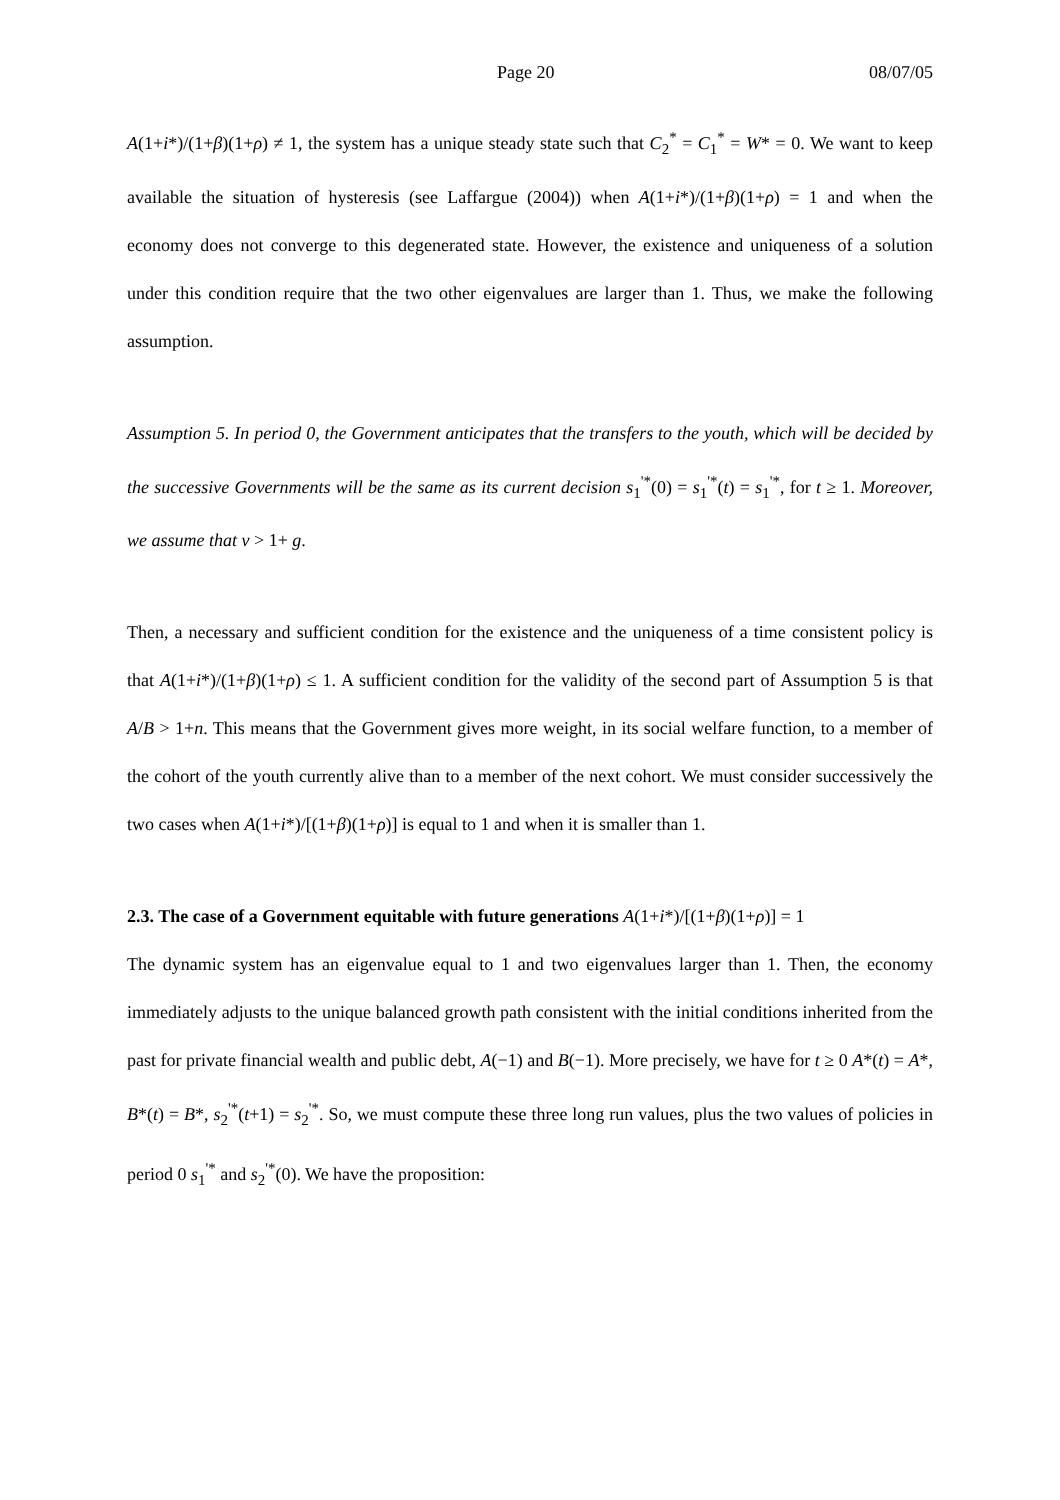Page 20 08/07/05
A(1+i*)/(1+β)(1+ρ) ≠ 1, the system has a unique steady state such that C<sub>2</sub><sup>*</sup> = C<sub>1</sub><sup>*</sup> = W* = 0. We want to keep available the situation of hysteresis (see Laffargue (2004)) when A(1+i*)/(1+β)(1+ρ) = 1 and when the economy does not converge to this degenerated state. However, the existence and uniqueness of a solution under this condition require that the two other eigenvalues are larger than 1. Thus, we make the following assumption.
Assumption 5. In period 0, the Government anticipates that the transfers to the youth, which will be decided by the successive Governments will be the same as its current decision s<sub>1</sub><sup>'*</sup>(0) = s<sub>1</sub><sup>'*</sup>(t) = s<sub>1</sub><sup>'*</sup>, for t ≥ 1. Moreover, we assume that ν > 1+ g.
Then, a necessary and sufficient condition for the existence and the uniqueness of a time consistent policy is that A(1+i*)/(1+β)(1+ρ) ≤ 1. A sufficient condition for the validity of the second part of Assumption 5 is that A/B > 1+n. This means that the Government gives more weight, in its social welfare function, to a member of the cohort of the youth currently alive than to a member of the next cohort. We must consider successively the two cases when A(1+i*)/[(1+β)(1+ρ)] is equal to 1 and when it is smaller than 1.
2.3. The case of a Government equitable with future generations A(1+i*)/[(1+β)(1+ρ)] = 1
The dynamic system has an eigenvalue equal to 1 and two eigenvalues larger than 1. Then, the economy immediately adjusts to the unique balanced growth path consistent with the initial conditions inherited from the past for private financial wealth and public debt, A(−1) and B(−1). More precisely, we have for t ≥ 0 A*(t) = A*, B*(t) = B*, s<sub>2</sub><sup>'*</sup>(t+1) = s<sub>2</sub><sup>'*</sup>. So, we must compute these three long run values, plus the two values of policies in period 0 s<sub>1</sub><sup>'*</sup> and s<sub>2</sub><sup>'*</sup>(0). We have the proposition: